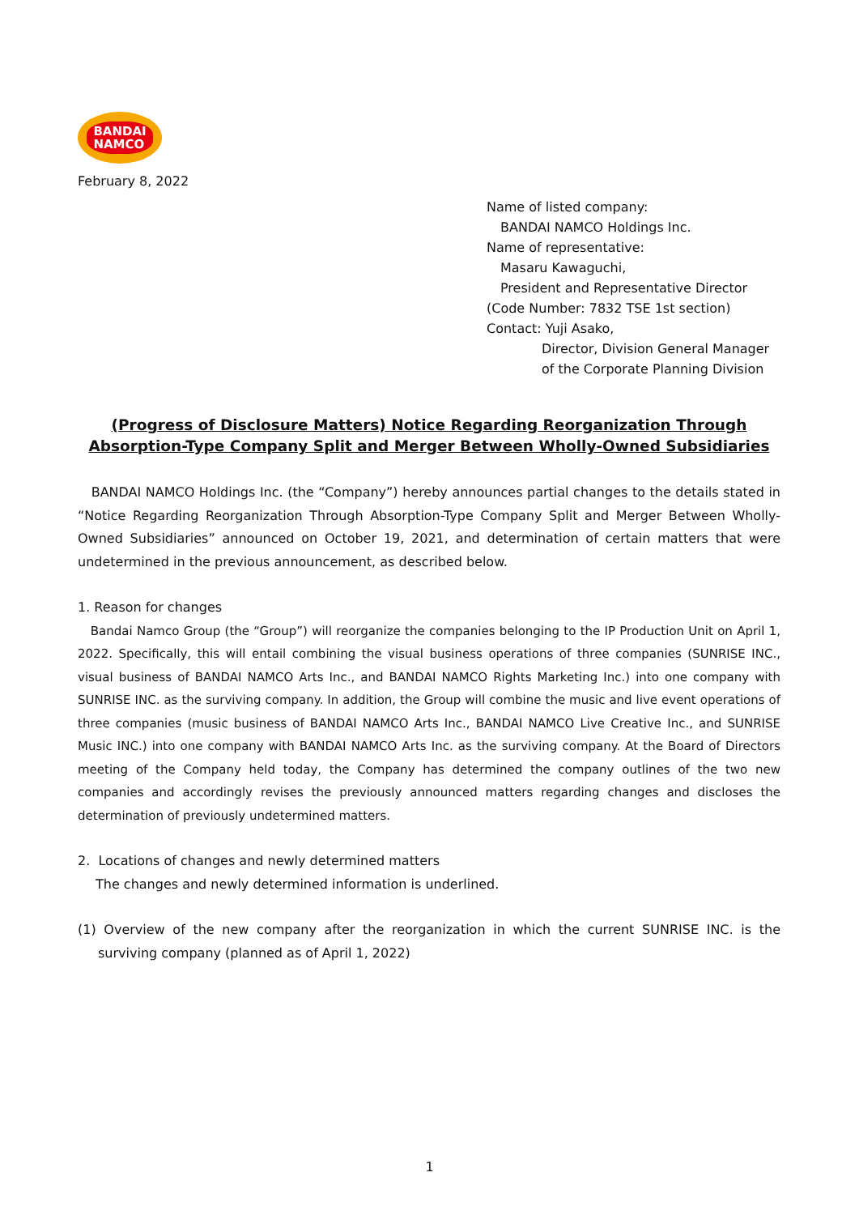BANDAI
NAMCO
February 8, 2022
Name of listed company:
BANDAI NAMCO Holdings Inc.
Name of representative:
Masaru Kawaguchi,
President and Representative Director
(Code Number: 7832 TSE 1st section)
Contact: Yuji Asako,
Director, Division General Manager
of the Corporate Planning Division
(Progress of Disclosure Matters) Notice Regarding Reorganization Through Absorption-Type Company Split and Merger Between Wholly-Owned Subsidiaries
BANDAI NAMCO Holdings Inc. (the “Company”) hereby announces partial changes to the details stated in “Notice Regarding Reorganization Through Absorption-Type Company Split and Merger Between Wholly-Owned Subsidiaries” announced on October 19, 2021, and determination of certain matters that were undetermined in the previous announcement, as described below.
1. Reason for changes
Bandai Namco Group (the “Group”) will reorganize the companies belonging to the IP Production Unit on April 1, 2022. Specifically, this will entail combining the visual business operations of three companies (SUNRISE INC., visual business of BANDAI NAMCO Arts Inc., and BANDAI NAMCO Rights Marketing Inc.) into one company with SUNRISE INC. as the surviving company. In addition, the Group will combine the music and live event operations of three companies (music business of BANDAI NAMCO Arts Inc., BANDAI NAMCO Live Creative Inc., and SUNRISE Music INC.) into one company with BANDAI NAMCO Arts Inc. as the surviving company. At the Board of Directors meeting of the Company held today, the Company has determined the company outlines of the two new companies and accordingly revises the previously announced matters regarding changes and discloses the determination of previously undetermined matters.
2. Locations of changes and newly determined matters
The changes and newly determined information is underlined.
(1) Overview of the new company after the reorganization in which the current SUNRISE INC. is the surviving company (planned as of April 1, 2022)
1